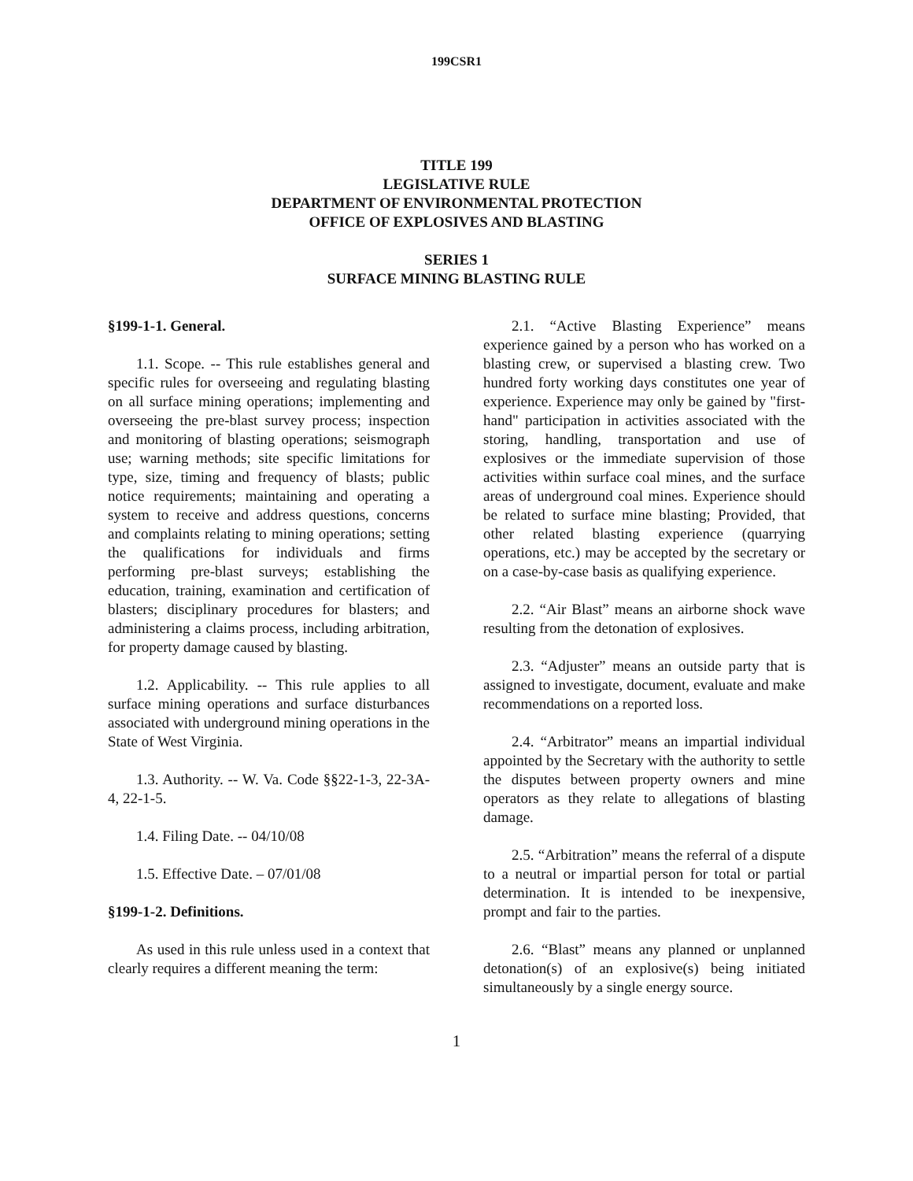199CSR1
TITLE 199
LEGISLATIVE RULE
DEPARTMENT OF ENVIRONMENTAL PROTECTION
OFFICE OF EXPLOSIVES AND BLASTING
SERIES 1
SURFACE MINING BLASTING RULE
§199-1-1. General.
1.1. Scope. -- This rule establishes general and specific rules for overseeing and regulating blasting on all surface mining operations; implementing and overseeing the pre-blast survey process; inspection and monitoring of blasting operations; seismograph use; warning methods; site specific limitations for type, size, timing and frequency of blasts; public notice requirements; maintaining and operating a system to receive and address questions, concerns and complaints relating to mining operations; setting the qualifications for individuals and firms performing pre-blast surveys; establishing the education, training, examination and certification of blasters; disciplinary procedures for blasters; and administering a claims process, including arbitration, for property damage caused by blasting.
1.2. Applicability. -- This rule applies to all surface mining operations and surface disturbances associated with underground mining operations in the State of West Virginia.
1.3. Authority. -- W. Va. Code §§22-1-3, 22-3A-4, 22-1-5.
1.4. Filing Date. -- 04/10/08
1.5. Effective Date. – 07/01/08
§199-1-2. Definitions.
As used in this rule unless used in a context that clearly requires a different meaning the term:
2.1. “Active Blasting Experience” means experience gained by a person who has worked on a blasting crew, or supervised a blasting crew. Two hundred forty working days constitutes one year of experience. Experience may only be gained by "first-hand" participation in activities associated with the storing, handling, transportation and use of explosives or the immediate supervision of those activities within surface coal mines, and the surface areas of underground coal mines. Experience should be related to surface mine blasting; Provided, that other related blasting experience (quarrying operations, etc.) may be accepted by the secretary or on a case-by-case basis as qualifying experience.
2.2. “Air Blast” means an airborne shock wave resulting from the detonation of explosives.
2.3. “Adjuster” means an outside party that is assigned to investigate, document, evaluate and make recommendations on a reported loss.
2.4. “Arbitrator” means an impartial individual appointed by the Secretary with the authority to settle the disputes between property owners and mine operators as they relate to allegations of blasting damage.
2.5. “Arbitration” means the referral of a dispute to a neutral or impartial person for total or partial determination. It is intended to be inexpensive, prompt and fair to the parties.
2.6. “Blast” means any planned or unplanned detonation(s) of an explosive(s) being initiated simultaneously by a single energy source.
1